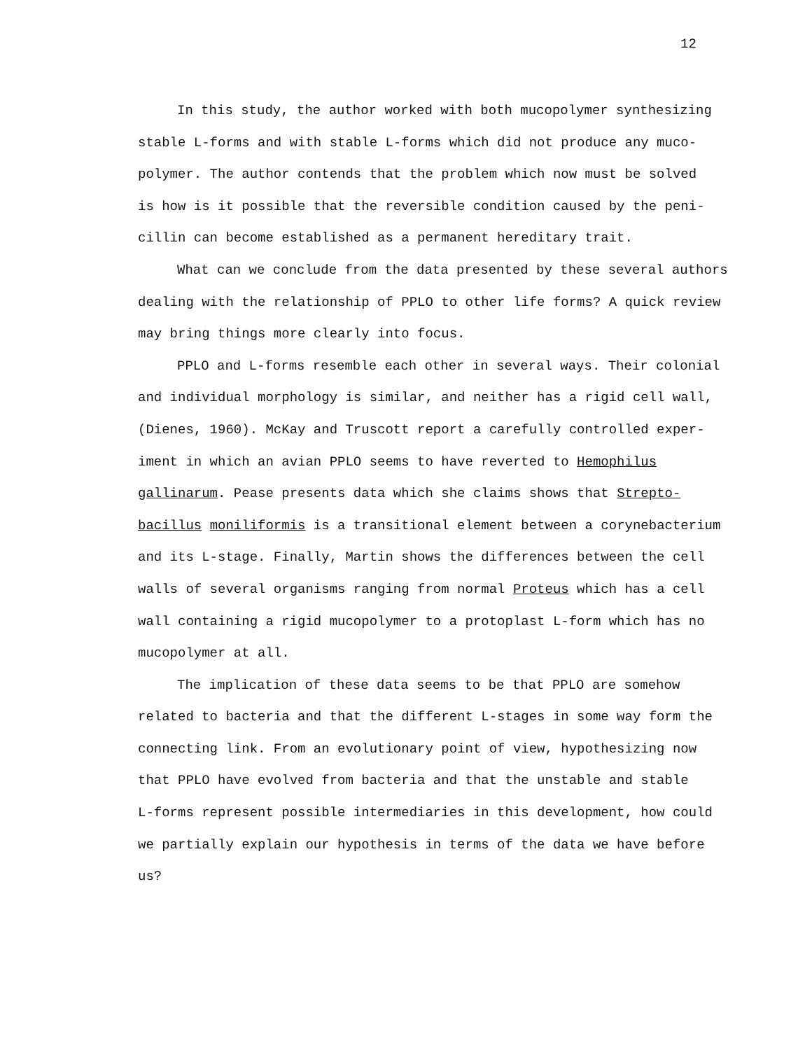12
In this study, the author worked with both mucopolymer synthesizing
stable L-forms and with stable L-forms which did not produce any muco-
polymer. The author contends that the problem which now must be solved
is how is it possible that the reversible condition caused by the peni-
cillin can become established as a permanent hereditary trait.
What can we conclude from the data presented by these several authors
dealing with the relationship of PPLO to other life forms? A quick review
may bring things more clearly into focus.
PPLO and L-forms resemble each other in several ways. Their colonial
and individual morphology is similar, and neither has a rigid cell wall,
(Dienes, 1960). McKay and Truscott report a carefully controlled exper-
iment in which an avian PPLO seems to have reverted to Hemophilus
gallinarum. Pease presents data which she claims shows that Strepto-
bacillus moniliformis is a transitional element between a corynebacterium
and its L-stage. Finally, Martin shows the differences between the cell
walls of several organisms ranging from normal Proteus which has a cell
wall containing a rigid mucopolymer to a protoplast L-form which has no
mucopolymer at all.
The implication of these data seems to be that PPLO are somehow
related to bacteria and that the different L-stages in some way form the
connecting link. From an evolutionary point of view, hypothesizing now
that PPLO have evolved from bacteria and that the unstable and stable
L-forms represent possible intermediaries in this development, how could
we partially explain our hypothesis in terms of the data we have before
us?